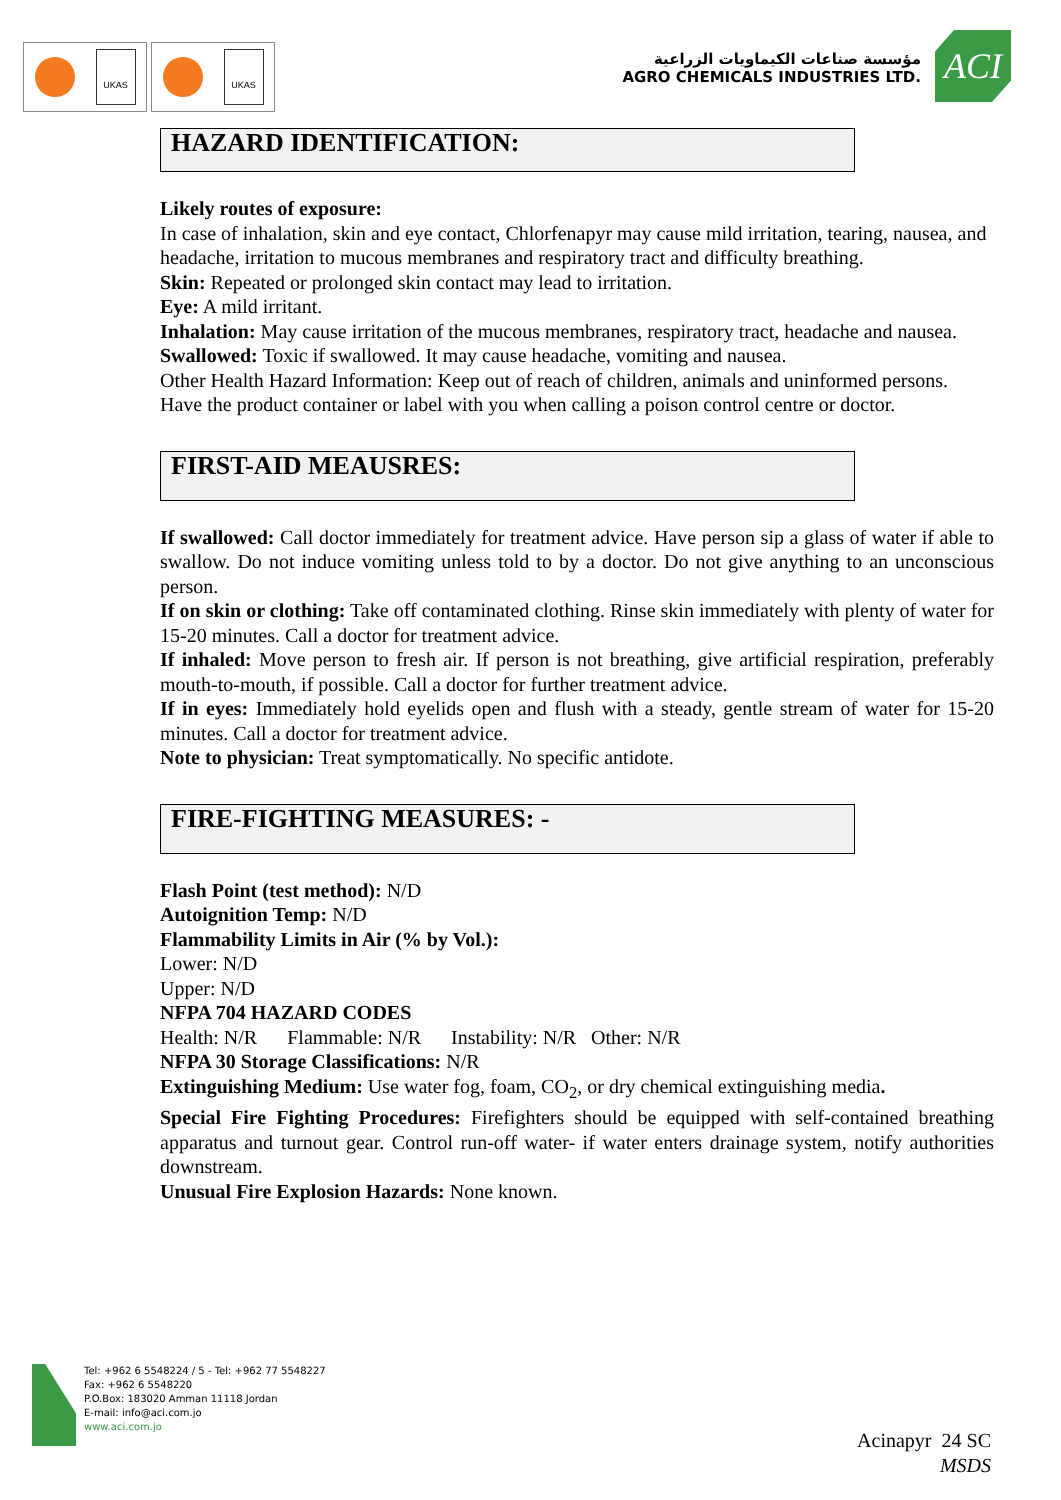UKAS UKAS
مؤسسة صناعات الكيماويات الزراعية
AGRO CHEMICALS INDUSTRIES LTD.
ACI
HAZARD IDENTIFICATION:
Likely routes of exposure:
In case of inhalation, skin and eye contact, Chlorfenapyr may cause mild irritation, tearing, nausea, and headache, irritation to mucous membranes and respiratory tract and difficulty breathing.
Skin: Repeated or prolonged skin contact may lead to irritation.
Eye: A mild irritant.
Inhalation: May cause irritation of the mucous membranes, respiratory tract, headache and nausea.
Swallowed: Toxic if swallowed. It may cause headache, vomiting and nausea.
Other Health Hazard Information: Keep out of reach of children, animals and uninformed persons. Have the product container or label with you when calling a poison control centre or doctor.
FIRST-AID MEAUSRES:
If swallowed: Call doctor immediately for treatment advice. Have person sip a glass of water if able to swallow. Do not induce vomiting unless told to by a doctor. Do not give anything to an unconscious person.
If on skin or clothing: Take off contaminated clothing. Rinse skin immediately with plenty of water for 15-20 minutes. Call a doctor for treatment advice.
If inhaled: Move person to fresh air. If person is not breathing, give artificial respiration, preferably mouth-to-mouth, if possible. Call a doctor for further treatment advice.
If in eyes: Immediately hold eyelids open and flush with a steady, gentle stream of water for 15-20 minutes. Call a doctor for treatment advice.
Note to physician: Treat symptomatically. No specific antidote.
FIRE-FIGHTING MEASURES: -
Flash Point (test method): N/D
Autoignition Temp: N/D
Flammability Limits in Air (% by Vol.):
Lower: N/D
Upper: N/D
NFPA 704 HAZARD CODES
Health: N/R Flammable: N/R Instability: N/R Other: N/R
NFPA 30 Storage Classifications: N/R
Extinguishing Medium: Use water fog, foam, CO<sub>2</sub>, or dry chemical extinguishing media.
Special Fire Fighting Procedures: Firefighters should be equipped with self-contained breathing apparatus and turnout gear. Control run-off water- if water enters drainage system, notify authorities downstream.
Unusual Fire Explosion Hazards: None known.
Tel: +962 6 5548224 / 5 - Tel: +962 77 5548227
Fax: +962 6 5548220
P.O.Box: 183020 Amman 11118 Jordan
E-mail: info@aci.com.jo
www.aci.com.jo
Acinapyr 24 SC
MSDS